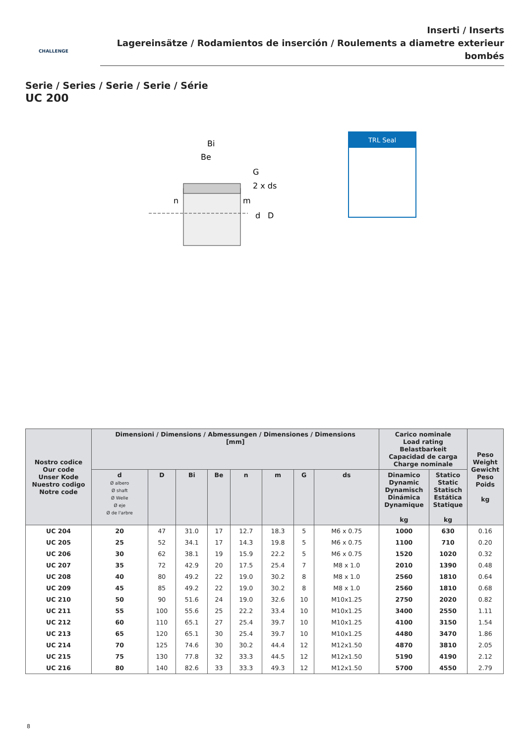Inserti / Inserts
Lagereinsätze / Rodamientos de inserción / Roulements a diametre exterieur bombés
CHALLENGE
Serie / Series / Serie / Serie / Série
UC 200
Bi
Be
G
2 x ds
n
m
D
d
TRL Seal
| Nostro codice Our code Unser Kode Nuestro codigo Notre code | Dimensioni / Dimensions / Abmessungen / Dimensiones / Dimensions [mm] | | | | | | | | Carico nominale Load rating Belastbarkeit Capacidad de carga Charge nominale | | Peso Weight Gewicht Peso Poids kg |
| --- | --- | --- | --- | --- | --- | --- | --- | --- | --- | --- | --- |
| | d Ø albero Ø shaft Ø Welle Ø eje Ø de l'arbre | D | Bi | Be | n | m | G | ds | | | |
| | | | | | | | | | Dinamico Dynamic Dynamisch Dinámica Dynamique kg | Statico Static Statisch Estática Statique kg | |
| UC 204 | 20 | 47 | 31.0 | 17 | 12.7 | 18.3 | 5 | M6 x 0.75 | 1000 | 630 | 0.16 |
| UC 205 | 25 | 52 | 34.1 | 17 | 14.3 | 19.8 | 5 | M6 x 0.75 | 1100 | 710 | 0.20 |
| UC 206 | 30 | 62 | 38.1 | 19 | 15.9 | 22.2 | 5 | M6 x 0.75 | 1520 | 1020 | 0.32 |
| UC 207 | 35 | 72 | 42.9 | 20 | 17.5 | 25.4 | 7 | M8 x 1.0 | 2010 | 1390 | 0.48 |
| UC 208 | 40 | 80 | 49.2 | 22 | 19.0 | 30.2 | 8 | M8 x 1.0 | 2560 | 1810 | 0.64 |
| UC 209 | 45 | 85 | 49.2 | 22 | 19.0 | 30.2 | 8 | M8 x 1.0 | 2560 | 1810 | 0.68 |
| UC 210 | 50 | 90 | 51.6 | 24 | 19.0 | 32.6 | 10 | M10x1.25 | 2750 | 2020 | 0.82 |
| UC 211 | 55 | 100 | 55.6 | 25 | 22.2 | 33.4 | 10 | M10x1.25 | 3400 | 2550 | 1.11 |
| UC 212 | 60 | 110 | 65.1 | 27 | 25.4 | 39.7 | 10 | M10x1.25 | 4100 | 3150 | 1.54 |
| UC 213 | 65 | 120 | 65.1 | 30 | 25.4 | 39.7 | 10 | M10x1.25 | 4480 | 3470 | 1.86 |
| UC 214 | 70 | 125 | 74.6 | 30 | 30.2 | 44.4 | 12 | M12x1.50 | 4870 | 3810 | 2.05 |
| UC 215 | 75 | 130 | 77.8 | 32 | 33.3 | 44.5 | 12 | M12x1.50 | 5190 | 4190 | 2.12 |
| UC 216 | 80 | 140 | 82.6 | 33 | 33.3 | 49.3 | 12 | M12x1.50 | 5700 | 4550 | 2.79 |
8